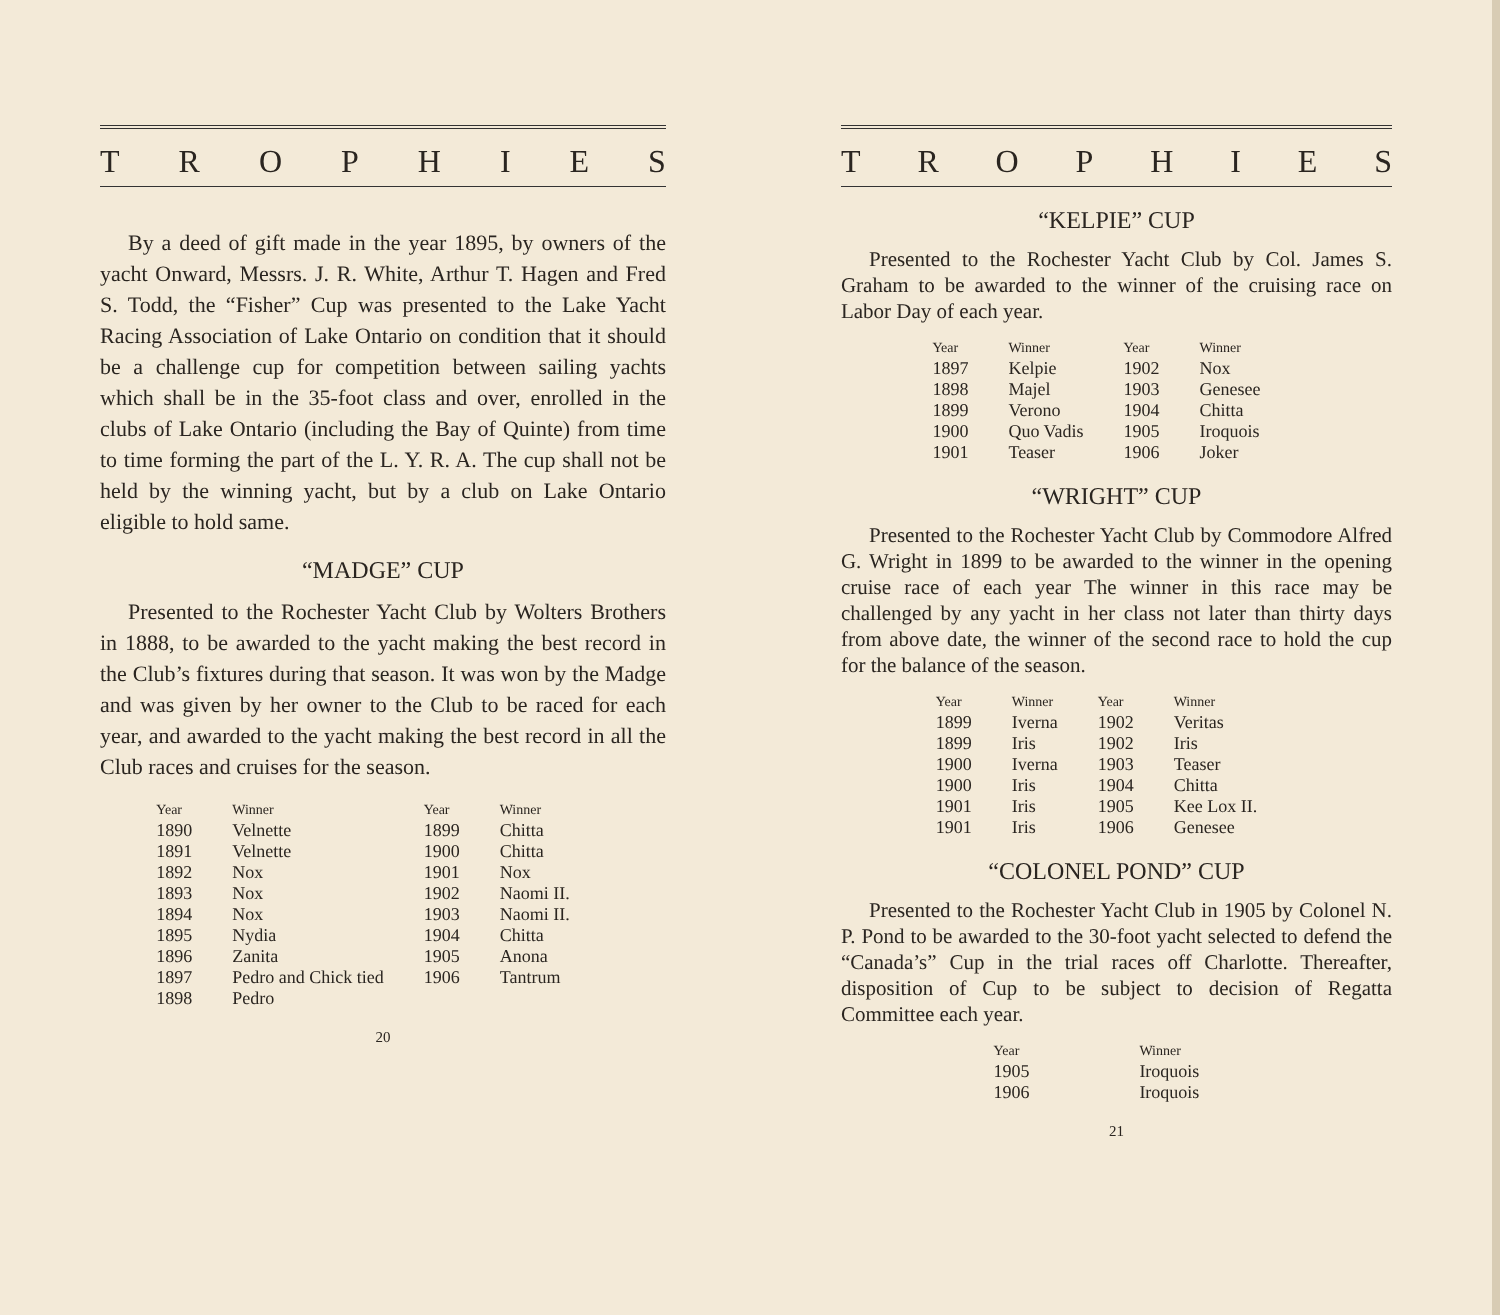TROPHIES
By a deed of gift made in the year 1895, by owners of the yacht Onward, Messrs. J. R. White, Arthur T. Hagen and Fred S. Todd, the “Fisher” Cup was presented to the Lake Yacht Racing Association of Lake Ontario on condition that it should be a challenge cup for competition between sailing yachts which shall be in the 35-foot class and over, enrolled in the clubs of Lake Ontario (including the Bay of Quinte) from time to time forming the part of the L. Y. R. A. The cup shall not be held by the winning yacht, but by a club on Lake Ontario eligible to hold same.
“MADGE” CUP
Presented to the Rochester Yacht Club by Wolters Brothers in 1888, to be awarded to the yacht making the best record in the Club’s fixtures during that season. It was won by the Madge and was given by her owner to the Club to be raced for each year, and awarded to the yacht making the best record in all the Club races and cruises for the season.
| Year | Winner | Year | Winner |
| --- | --- | --- | --- |
| 1890 | Velnette | 1899 | Chitta |
| 1891 | Velnette | 1900 | Chitta |
| 1892 | Nox | 1901 | Nox |
| 1893 | Nox | 1902 | Naomi II. |
| 1894 | Nox | 1903 | Naomi II. |
| 1895 | Nydia | 1904 | Chitta |
| 1896 | Zanita | 1905 | Anona |
| 1897 | Pedro and Chick tied | 1906 | Tantrum |
| 1898 | Pedro | | |
20
TROPHIES
“KELPIE” CUP
Presented to the Rochester Yacht Club by Col. James S. Graham to be awarded to the winner of the cruising race on Labor Day of each year.
| Year | Winner | Year | Winner |
| --- | --- | --- | --- |
| 1897 | Kelpie | 1902 | Nox |
| 1898 | Majel | 1903 | Genesee |
| 1899 | Verono | 1904 | Chitta |
| 1900 | Quo Vadis | 1905 | Iroquois |
| 1901 | Teaser | 1906 | Joker |
“WRIGHT” CUP
Presented to the Rochester Yacht Club by Commodore Alfred G. Wright in 1899 to be awarded to the winner in the opening cruise race of each year The winner in this race may be challenged by any yacht in her class not later than thirty days from above date, the winner of the second race to hold the cup for the balance of the season.
| Year | Winner | Year | Winner |
| --- | --- | --- | --- |
| 1899 | Iverna | 1902 | Veritas |
| 1899 | Iris | 1902 | Iris |
| 1900 | Iverna | 1903 | Teaser |
| 1900 | Iris | 1904 | Chitta |
| 1901 | Iris | 1905 | Kee Lox II. |
| 1901 | Iris | 1906 | Genesee |
“COLONEL POND” CUP
Presented to the Rochester Yacht Club in 1905 by Colonel N. P. Pond to be awarded to the 30-foot yacht selected to defend the “Canada’s” Cup in the trial races off Charlotte. Thereafter, disposition of Cup to be subject to decision of Regatta Committee each year.
| Year | Winner |
| --- | --- |
| 1905 | Iroquois |
| 1906 | Iroquois |
21